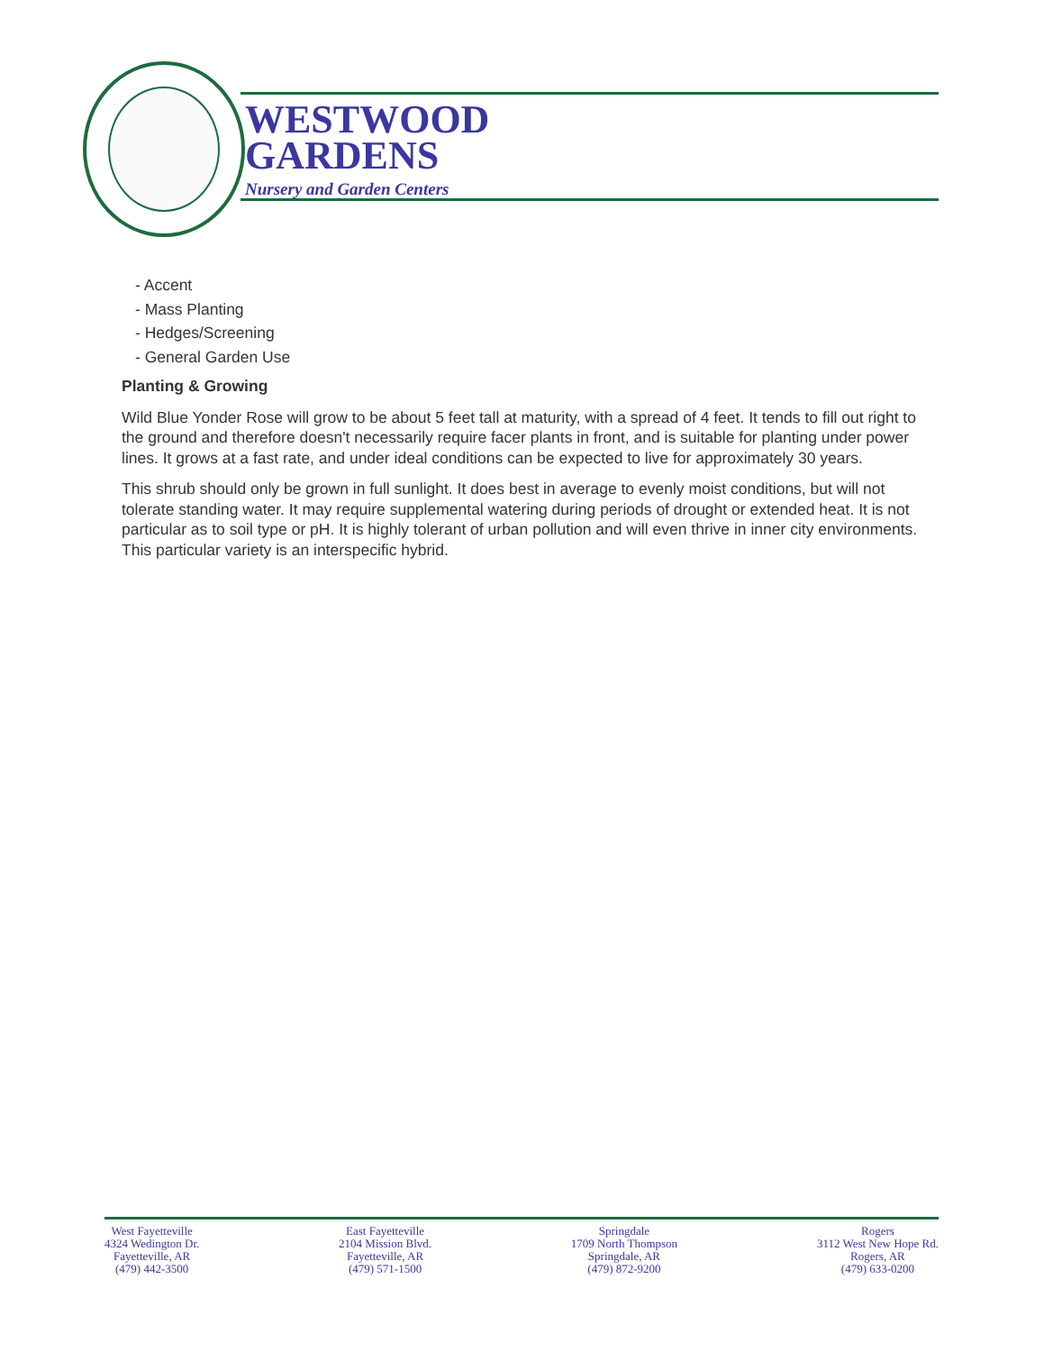WESTWOOD
GARDENS
Nursery and Garden Centers
- Accent
- Mass Planting
- Hedges/Screening
- General Garden Use
Planting & Growing
Wild Blue Yonder Rose will grow to be about 5 feet tall at maturity, with a spread of 4 feet. It tends to fill out right to the ground and therefore doesn't necessarily require facer plants in front, and is suitable for planting under power lines. It grows at a fast rate, and under ideal conditions can be expected to live for approximately 30 years.
This shrub should only be grown in full sunlight. It does best in average to evenly moist conditions, but will not tolerate standing water. It may require supplemental watering during periods of drought or extended heat. It is not particular as to soil type or pH. It is highly tolerant of urban pollution and will even thrive in inner city environments. This particular variety is an interspecific hybrid.
West Fayetteville
4324 Wedington Dr.
Fayetteville, AR
(479) 442-3500
East Fayetteville
2104 Mission Blvd.
Fayetteville, AR
(479) 571-1500
Springdale
1709 North Thompson
Springdale, AR
(479) 872-9200
Rogers
3112 West New Hope Rd.
Rogers, AR
(479) 633-0200